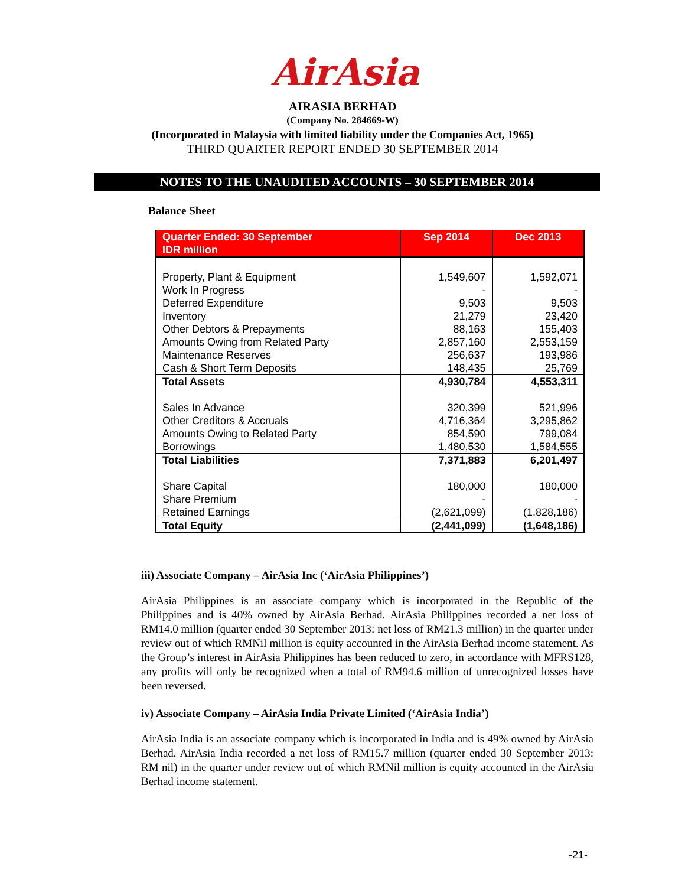AirAsia
AIRASIA BERHAD
(Company No. 284669-W)
(Incorporated in Malaysia with limited liability under the Companies Act, 1965)
THIRD QUARTER REPORT ENDED 30 SEPTEMBER 2014
NOTES TO THE UNAUDITED ACCOUNTS – 30 SEPTEMBER 2014
Balance Sheet
| Quarter Ended: 30 September IDR million | Sep 2014 | Dec 2013 |
| --- | --- | --- |
| Property, Plant & Equipment Work In Progress Deferred Expenditure Inventory Other Debtors & Prepayments Amounts Owing from Related Party Maintenance Reserves Cash & Short Term Deposits | 1,549,607 - 9,503 21,279 88,163 2,857,160 256,637 148,435 | 1,592,071 - 9,503 23,420 155,403 2,553,159 193,986 25,769 |
| Total Assets | 4,930,784 | 4,553,311 |
| Sales In Advance Other Creditors & Accruals Amounts Owing to Related Party Borrowings | 320,399 4,716,364 854,590 1,480,530 | 521,996 3,295,862 799,084 1,584,555 |
| Total Liabilities | 7,371,883 | 6,201,497 |
| Share Capital Share Premium Retained Earnings | 180,000 - (2,621,099) | 180,000 - (1,828,186) |
| Total Equity | (2,441,099) | (1,648,186) |
iii) Associate Company – AirAsia Inc (‘AirAsia Philippines’)
AirAsia Philippines is an associate company which is incorporated in the Republic of the Philippines and is 40% owned by AirAsia Berhad. AirAsia Philippines recorded a net loss of RM14.0 million (quarter ended 30 September 2013: net loss of RM21.3 million) in the quarter under review out of which RMNil million is equity accounted in the AirAsia Berhad income statement. As the Group’s interest in AirAsia Philippines has been reduced to zero, in accordance with MFRS128, any profits will only be recognized when a total of RM94.6 million of unrecognized losses have been reversed.
iv) Associate Company – AirAsia India Private Limited (‘AirAsia India’)
AirAsia India is an associate company which is incorporated in India and is 49% owned by AirAsia Berhad. AirAsia India recorded a net loss of RM15.7 million (quarter ended 30 September 2013: RM nil) in the quarter under review out of which RMNil million is equity accounted in the AirAsia Berhad income statement.
-21-